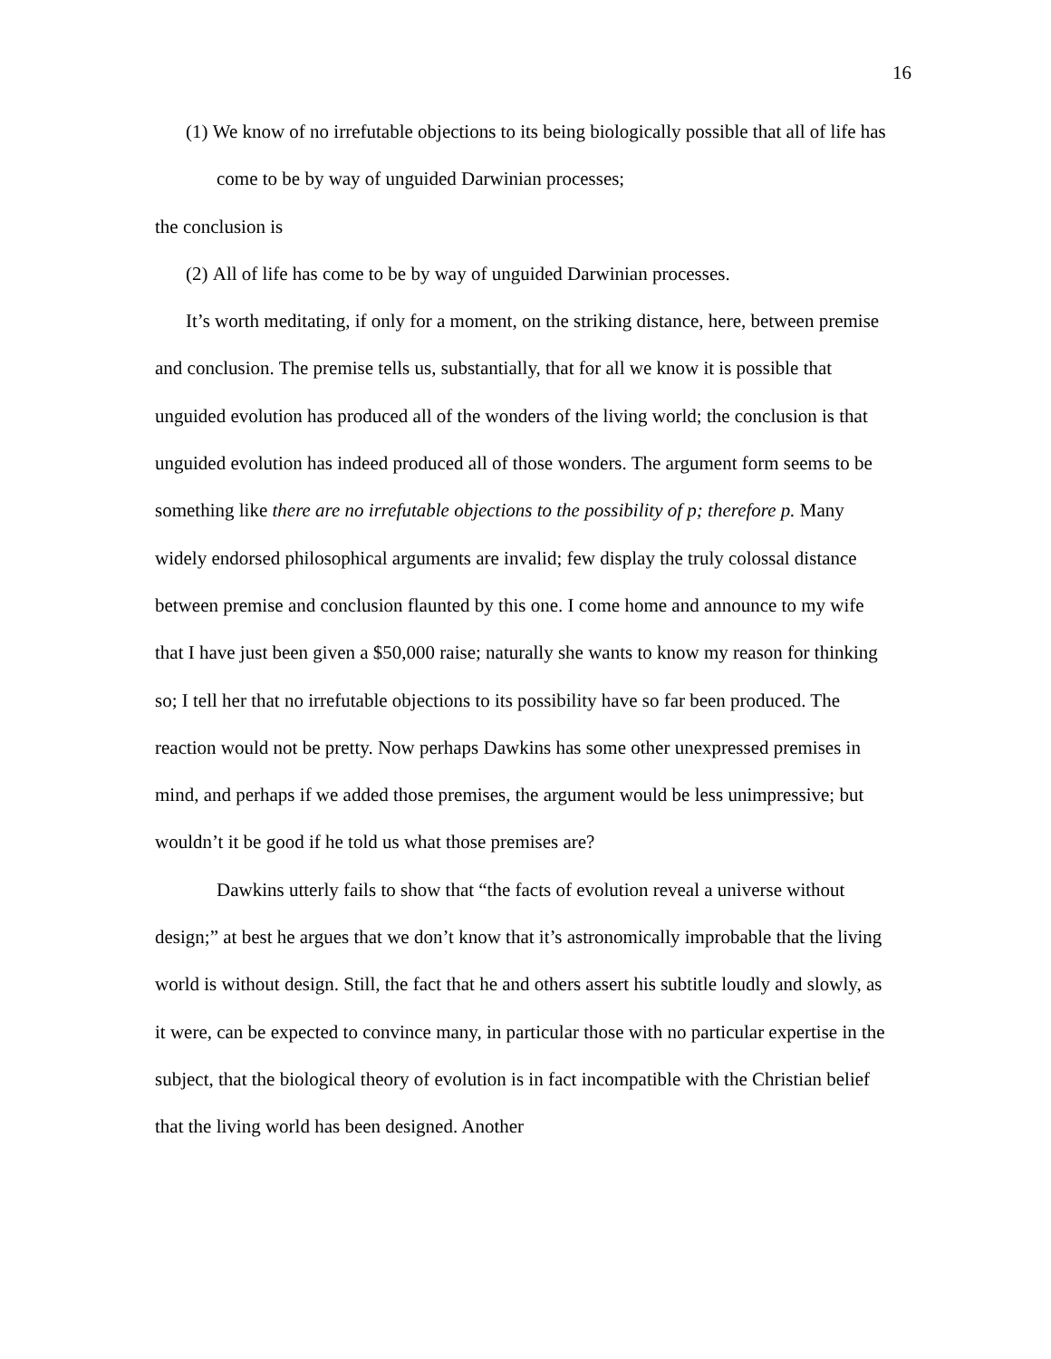16
(1) We know of no irrefutable objections to its being biologically possible that all of life has come to be by way of unguided Darwinian processes;
the conclusion is
(2) All of life has come to be by way of unguided Darwinian processes.
It’s worth meditating, if only for a moment, on the striking distance, here, between premise and conclusion. The premise tells us, substantially, that for all we know it is possible that unguided evolution has produced all of the wonders of the living world; the conclusion is that unguided evolution has indeed produced all of those wonders. The argument form seems to be something like there are no irrefutable objections to the possibility of p; therefore p. Many widely endorsed philosophical arguments are invalid; few display the truly colossal distance between premise and conclusion flaunted by this one. I come home and announce to my wife that I have just been given a $50,000 raise; naturally she wants to know my reason for thinking so; I tell her that no irrefutable objections to its possibility have so far been produced. The reaction would not be pretty. Now perhaps Dawkins has some other unexpressed premises in mind, and perhaps if we added those premises, the argument would be less unimpressive; but wouldn’t it be good if he told us what those premises are?
Dawkins utterly fails to show that “the facts of evolution reveal a universe without design;” at best he argues that we don’t know that it’s astronomically improbable that the living world is without design. Still, the fact that he and others assert his subtitle loudly and slowly, as it were, can be expected to convince many, in particular those with no particular expertise in the subject, that the biological theory of evolution is in fact incompatible with the Christian belief that the living world has been designed. Another